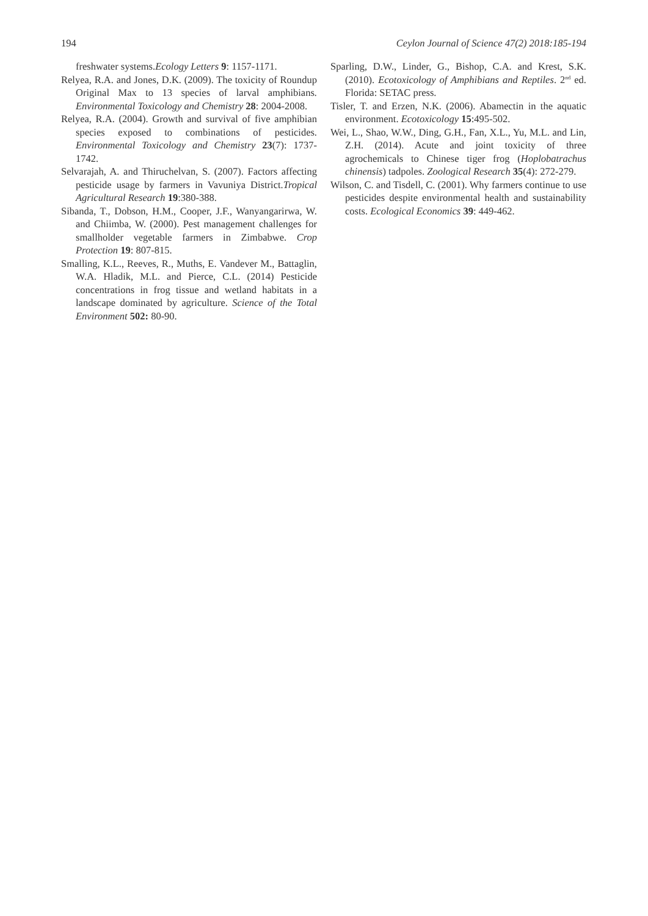194 Ceylon Journal of Science 47(2) 2018:185-194
freshwater systems.Ecology Letters 9: 1157-1171.
Relyea, R.A. and Jones, D.K. (2009). The toxicity of Roundup Original Max to 13 species of larval amphibians. Environmental Toxicology and Chemistry 28: 2004-2008.
Relyea, R.A. (2004). Growth and survival of five amphibian species exposed to combinations of pesticides. Environmental Toxicology and Chemistry 23(7): 1737-1742.
Selvarajah, A. and Thiruchelvan, S. (2007). Factors affecting pesticide usage by farmers in Vavuniya District.Tropical Agricultural Research 19:380-388.
Sibanda, T., Dobson, H.M., Cooper, J.F., Wanyangarirwa, W. and Chiimba, W. (2000). Pest management challenges for smallholder vegetable farmers in Zimbabwe. Crop Protection 19: 807-815.
Smalling, K.L., Reeves, R., Muths, E. Vandever M., Battaglin, W.A. Hladik, M.L. and Pierce, C.L. (2014) Pesticide concentrations in frog tissue and wetland habitats in a landscape dominated by agriculture. Science of the Total Environment 502: 80-90.
Sparling, D.W., Linder, G., Bishop, C.A. and Krest, S.K. (2010). Ecotoxicology of Amphibians and Reptiles. 2<sup>nd</sup> ed. Florida: SETAC press.
Tisler, T. and Erzen, N.K. (2006). Abamectin in the aquatic environment. Ecotoxicology 15:495-502.
Wei, L., Shao, W.W., Ding, G.H., Fan, X.L., Yu, M.L. and Lin, Z.H. (2014). Acute and joint toxicity of three agrochemicals to Chinese tiger frog (Hoplobatrachus chinensis) tadpoles. Zoological Research 35(4): 272-279.
Wilson, C. and Tisdell, C. (2001). Why farmers continue to use pesticides despite environmental health and sustainability costs. Ecological Economics 39: 449-462.